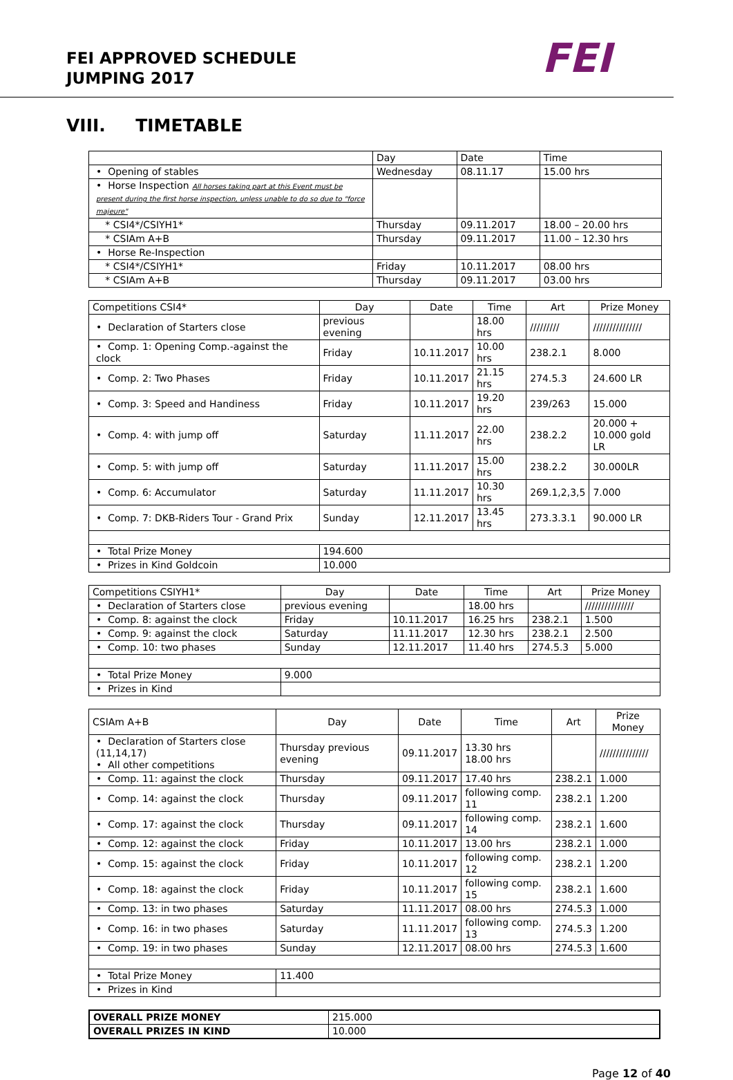FEI APPROVED SCHEDULE
JUMPING 2017
FEI
VIII. TIMETABLE
| | Day | Date | Time |
| • Opening of stables | Wednesday | 08.11.17 | 15.00 hrs |
| • Horse Inspection All horses taking part at this Event must be present during the first horse inspection, unless unable to do so due to "force majeure" | | | |
| * CSI4*/CSIYH1* | Thursday | 09.11.2017 | 18.00 – 20.00 hrs |
| * CSIAm A+B | Thursday | 09.11.2017 | 11.00 – 12.30 hrs |
| • Horse Re-Inspection | | | |
| * CSI4*/CSIYH1* | Friday | 10.11.2017 | 08.00 hrs |
| * CSIAm A+B | Thursday | 09.11.2017 | 03.00 hrs |
| Competitions CSI4* | Day | Date | Time | Art | Prize Money |
| • Declaration of Starters close | previous evening | | 18.00 hrs | ///////// | /////////////// |
| • Comp. 1: Opening Comp.-against the clock | Friday | 10.11.2017 | 10.00 hrs | 238.2.1 | 8.000 |
| • Comp. 2: Two Phases | Friday | 10.11.2017 | 21.15 hrs | 274.5.3 | 24.600 LR |
| • Comp. 3: Speed and Handiness | Friday | 10.11.2017 | 19.20 hrs | 239/263 | 15.000 |
| • Comp. 4: with jump off | Saturday | 11.11.2017 | 22.00 hrs | 238.2.2 | 20.000 + 10.000 gold LR |
| • Comp. 5: with jump off | Saturday | 11.11.2017 | 15.00 hrs | 238.2.2 | 30.000LR |
| • Comp. 6: Accumulator | Saturday | 11.11.2017 | 10.30 hrs | 269.1,2,3,5 | 7.000 |
| • Comp. 7: DKB-Riders Tour - Grand Prix | Sunday | 12.11.2017 | 13.45 hrs | 273.3.3.1 | 90.000 LR |
| • Total Prize Money | 194.600 | | | | |
| • Prizes in Kind Goldcoin | 10.000 | | | | |
| Competitions CSIYH1* | Day | Date | Time | Art | Prize Money |
| • Declaration of Starters close | previous evening | | 18.00 hrs | | /////////////// |
| • Comp. 8: against the clock | Friday | 10.11.2017 | 16.25 hrs | 238.2.1 | 1.500 |
| • Comp. 9: against the clock | Saturday | 11.11.2017 | 12.30 hrs | 238.2.1 | 2.500 |
| • Comp. 10: two phases | Sunday | 12.11.2017 | 11.40 hrs | 274.5.3 | 5.000 |
| • Total Prize Money | 9.000 | | | | |
| • Prizes in Kind | | | | | |
| CSIAm A+B | Day | Date | Time | Art | Prize Money |
| • Declaration of Starters close (11,14,17) • All other competitions | Thursday previous evening | 09.11.2017 | 13.30 hrs 18.00 hrs | | /////////////// |
| • Comp. 11: against the clock | Thursday | 09.11.2017 | 17.40 hrs | 238.2.1 | 1.000 |
| • Comp. 14: against the clock | Thursday | 09.11.2017 | following comp. 11 | 238.2.1 | 1.200 |
| • Comp. 17: against the clock | Thursday | 09.11.2017 | following comp. 14 | 238.2.1 | 1.600 |
| • Comp. 12: against the clock | Friday | 10.11.2017 | 13.00 hrs | 238.2.1 | 1.000 |
| • Comp. 15: against the clock | Friday | 10.11.2017 | following comp. 12 | 238.2.1 | 1.200 |
| • Comp. 18: against the clock | Friday | 10.11.2017 | following comp. 15 | 238.2.1 | 1.600 |
| • Comp. 13: in two phases | Saturday | 11.11.2017 | 08.00 hrs | 274.5.3 | 1.000 |
| • Comp. 16: in two phases | Saturday | 11.11.2017 | following comp. 13 | 274.5.3 | 1.200 |
| • Comp. 19: in two phases | Sunday | 12.11.2017 | 08.00 hrs | 274.5.3 | 1.600 |
| • Total Prize Money | 11.400 | | | | |
| • Prizes in Kind | | | | | |
| OVERALL PRIZE MONEY | 215.000 |
| OVERALL PRIZES IN KIND | 10.000 |
Page 12 of 40